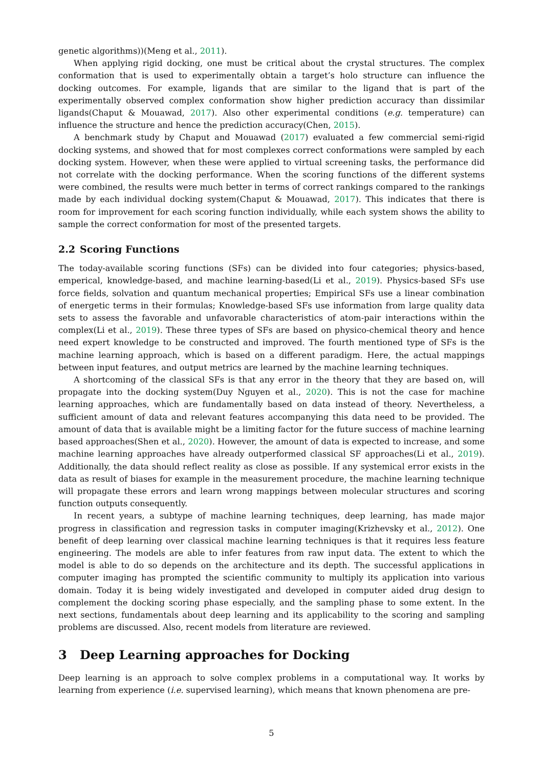genetic algorithms))(Meng et al., 2011).
When applying rigid docking, one must be critical about the crystal structures. The complex conformation that is used to experimentally obtain a target’s holo structure can influence the docking outcomes. For example, ligands that are similar to the ligand that is part of the experimentally observed complex conformation show higher prediction accuracy than dissimilar ligands(Chaput & Mouawad, 2017). Also other experimental conditions (e.g. temperature) can influence the structure and hence the prediction accuracy(Chen, 2015).
A benchmark study by Chaput and Mouawad (2017) evaluated a few commercial semi-rigid docking systems, and showed that for most complexes correct conformations were sampled by each docking system. However, when these were applied to virtual screening tasks, the performance did not correlate with the docking performance. When the scoring functions of the different systems were combined, the results were much better in terms of correct rankings compared to the rankings made by each individual docking system(Chaput & Mouawad, 2017). This indicates that there is room for improvement for each scoring function individually, while each system shows the ability to sample the correct conformation for most of the presented targets.
2.2 Scoring Functions
The today-available scoring functions (SFs) can be divided into four categories; physics-based, emperical, knowledge-based, and machine learning-based(Li et al., 2019). Physics-based SFs use force fields, solvation and quantum mechanical properties; Empirical SFs use a linear combination of energetic terms in their formulas; Knowledge-based SFs use information from large quality data sets to assess the favorable and unfavorable characteristics of atom-pair interactions within the complex(Li et al., 2019). These three types of SFs are based on physico-chemical theory and hence need expert knowledge to be constructed and improved. The fourth mentioned type of SFs is the machine learning approach, which is based on a different paradigm. Here, the actual mappings between input features, and output metrics are learned by the machine learning techniques.
A shortcoming of the classical SFs is that any error in the theory that they are based on, will propagate into the docking system(Duy Nguyen et al., 2020). This is not the case for machine learning approaches, which are fundamentally based on data instead of theory. Nevertheless, a sufficient amount of data and relevant features accompanying this data need to be provided. The amount of data that is available might be a limiting factor for the future success of machine learning based approaches(Shen et al., 2020). However, the amount of data is expected to increase, and some machine learning approaches have already outperformed classical SF approaches(Li et al., 2019). Additionally, the data should reflect reality as close as possible. If any systemical error exists in the data as result of biases for example in the measurement procedure, the machine learning technique will propagate these errors and learn wrong mappings between molecular structures and scoring function outputs consequently.
In recent years, a subtype of machine learning techniques, deep learning, has made major progress in classification and regression tasks in computer imaging(Krizhevsky et al., 2012). One benefit of deep learning over classical machine learning techniques is that it requires less feature engineering. The models are able to infer features from raw input data. The extent to which the model is able to do so depends on the architecture and its depth. The successful applications in computer imaging has prompted the scientific community to multiply its application into various domain. Today it is being widely investigated and developed in computer aided drug design to complement the docking scoring phase especially, and the sampling phase to some extent. In the next sections, fundamentals about deep learning and its applicability to the scoring and sampling problems are discussed. Also, recent models from literature are reviewed.
3 Deep Learning approaches for Docking
Deep learning is an approach to solve complex problems in a computational way. It works by learning from experience (i.e. supervised learning), which means that known phenomena are pre-
5